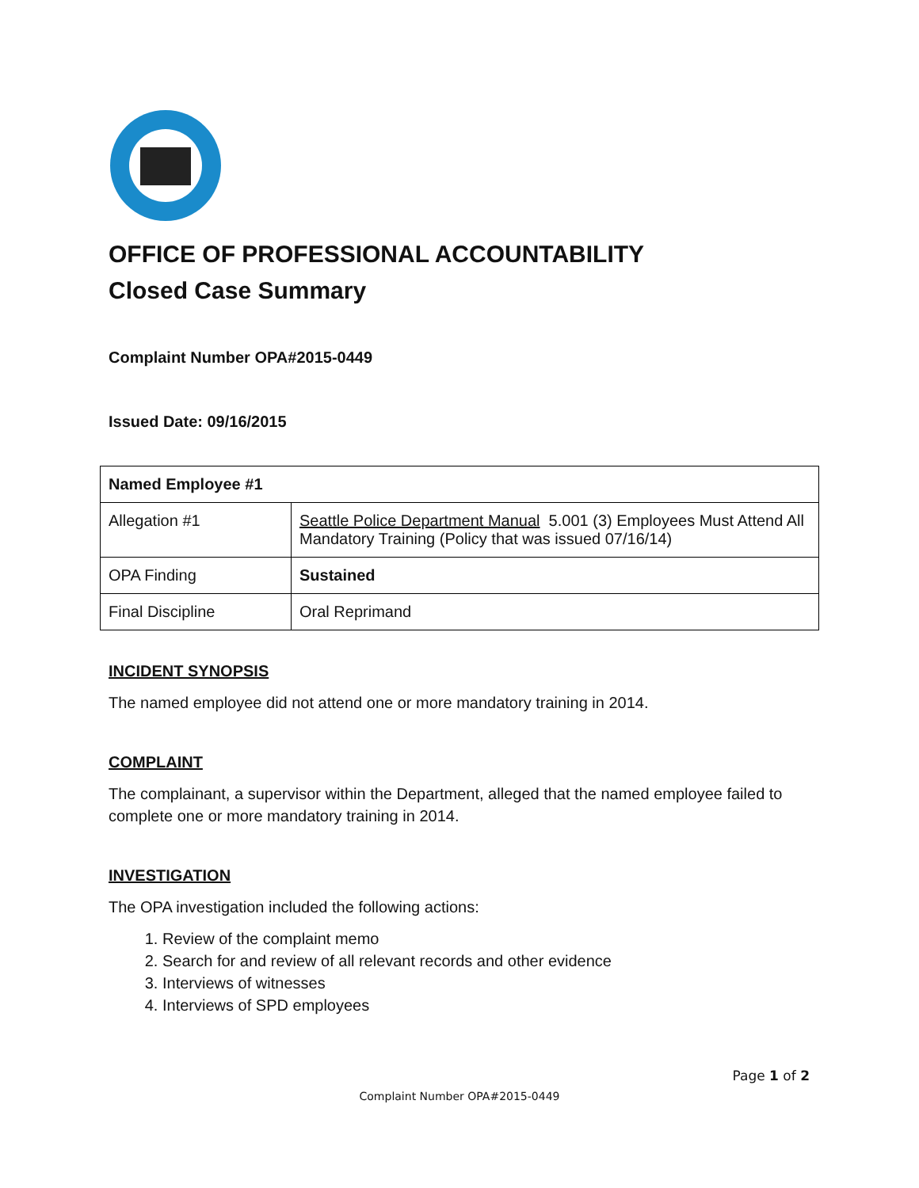OFFICE OF PROFESSIONAL ACCOUNTABILITY
Closed Case Summary
Complaint Number OPA#2015-0449
Issued Date: 09/16/2015
| Named Employee #1 | |
| Allegation #1 | Seattle Police Department Manual 5.001 (3) Employees Must Attend All Mandatory Training (Policy that was issued 07/16/14) |
| OPA Finding | Sustained |
| Final Discipline | Oral Reprimand |
INCIDENT SYNOPSIS
The named employee did not attend one or more mandatory training in 2014.
COMPLAINT
The complainant, a supervisor within the Department, alleged that the named employee failed to complete one or more mandatory training in 2014.
INVESTIGATION
The OPA investigation included the following actions:
1. Review of the complaint memo
2. Search for and review of all relevant records and other evidence
3. Interviews of witnesses
4. Interviews of SPD employees
Page 1 of 2
Complaint Number OPA#2015-0449